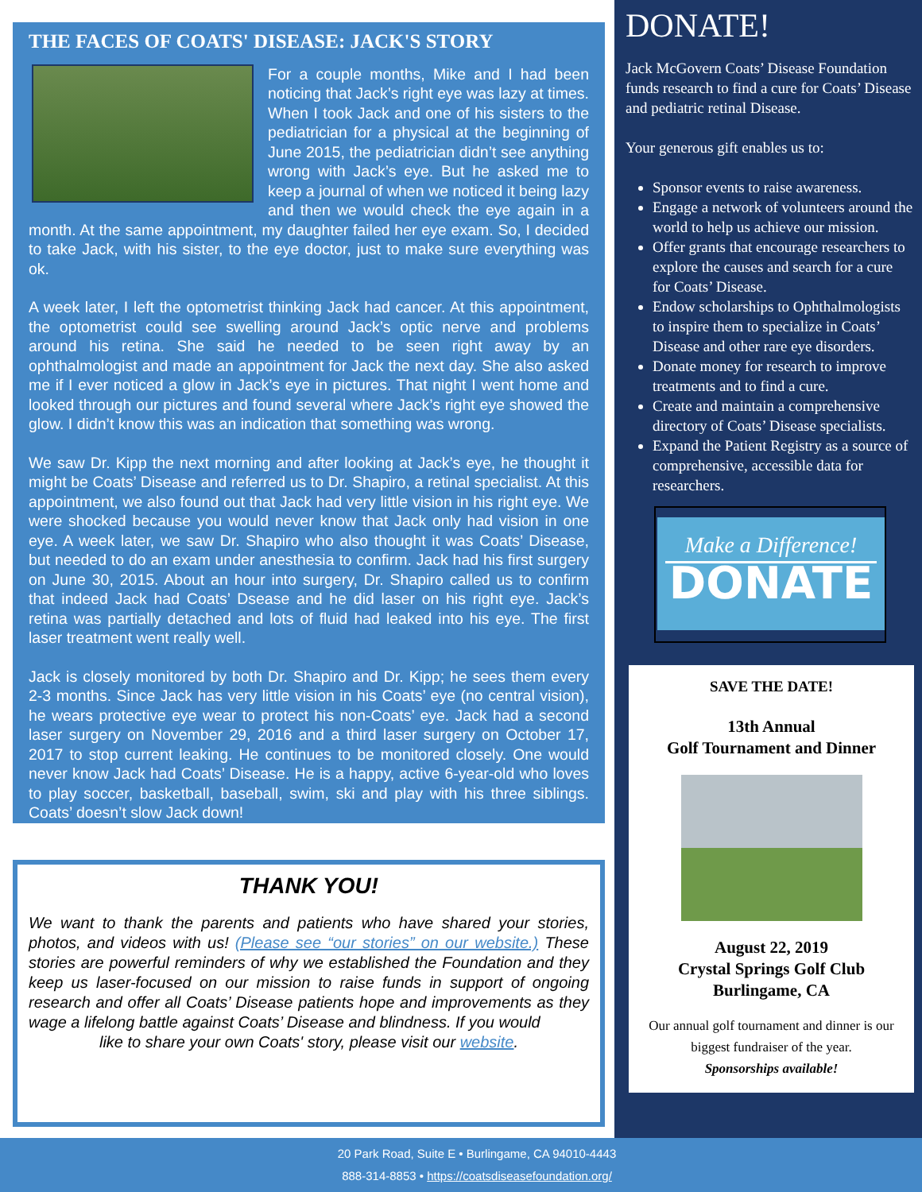THE FACES OF COATS' DISEASE: JACK'S STORY
For a couple months, Mike and I had been noticing that Jack’s right eye was lazy at times. When I took Jack and one of his sisters to the pediatrician for a physical at the beginning of June 2015, the pediatrician didn’t see anything wrong with Jack’s eye. But he asked me to keep a journal of when we noticed it being lazy and then we would check the eye again in a month. At the same appointment, my daughter failed her eye exam. So, I decided to take Jack, with his sister, to the eye doctor, just to make sure everything was ok.
A week later, I left the optometrist thinking Jack had cancer. At this appointment, the optometrist could see swelling around Jack’s optic nerve and problems around his retina. She said he needed to be seen right away by an ophthalmologist and made an appointment for Jack the next day. She also asked me if I ever noticed a glow in Jack’s eye in pictures. That night I went home and looked through our pictures and found several where Jack’s right eye showed the glow. I didn’t know this was an indication that something was wrong.
We saw Dr. Kipp the next morning and after looking at Jack’s eye, he thought it might be Coats’ Disease and referred us to Dr. Shapiro, a retinal specialist. At this appointment, we also found out that Jack had very little vision in his right eye. We were shocked because you would never know that Jack only had vision in one eye. A week later, we saw Dr. Shapiro who also thought it was Coats’ Disease, but needed to do an exam under anesthesia to confirm. Jack had his first surgery on June 30, 2015. About an hour into surgery, Dr. Shapiro called us to confirm that indeed Jack had Coats’ Dsease and he did laser on his right eye. Jack’s retina was partially detached and lots of fluid had leaked into his eye. The first laser treatment went really well.
Jack is closely monitored by both Dr. Shapiro and Dr. Kipp; he sees them every 2-3 months. Since Jack has very little vision in his Coats’ eye (no central vision), he wears protective eye wear to protect his non-Coats’ eye. Jack had a second laser surgery on November 29, 2016 and a third laser surgery on October 17, 2017 to stop current leaking. He continues to be monitored closely. One would never know Jack had Coats’ Disease. He is a happy, active 6-year-old who loves to play soccer, basketball, baseball, swim, ski and play with his three siblings. Coats’ doesn’t slow Jack down!
THANK YOU!
We want to thank the parents and patients who have shared your stories, photos, and videos with us! (Please see “our stories” on our website.) These stories are powerful reminders of why we established the Foundation and they keep us laser-focused on our mission to raise funds in support of ongoing research and offer all Coats’ Disease patients hope and improvements as they wage a lifelong battle against Coats’ Disease and blindness. If you would
like to share your own Coats' story, please visit our website.
DONATE!
Jack McGovern Coats’ Disease Foundation funds research to find a cure for Coats’ Disease and pediatric retinal Disease.
Your generous gift enables us to:
Sponsor events to raise awareness.
Engage a network of volunteers around the world to help us achieve our mission.
Offer grants that encourage researchers to explore the causes and search for a cure for Coats’ Disease.
Endow scholarships to Ophthalmologists to inspire them to specialize in Coats’ Disease and other rare eye disorders.
Donate money for research to improve treatments and to find a cure.
Create and maintain a comprehensive directory of Coats’ Disease specialists.
Expand the Patient Registry as a source of comprehensive, accessible data for researchers.
Make a Difference!
DONATE
SAVE THE DATE!
13th Annual
Golf Tournament and Dinner
August 22, 2019
Crystal Springs Golf Club
Burlingame, CA
Our annual golf tournament and dinner is our biggest fundraiser of the year.
Sponsorships available!
20 Park Road, Suite E • Burlingame, CA 94010-4443
888-314-8853 • https://coatsdiseasefoundation.org/